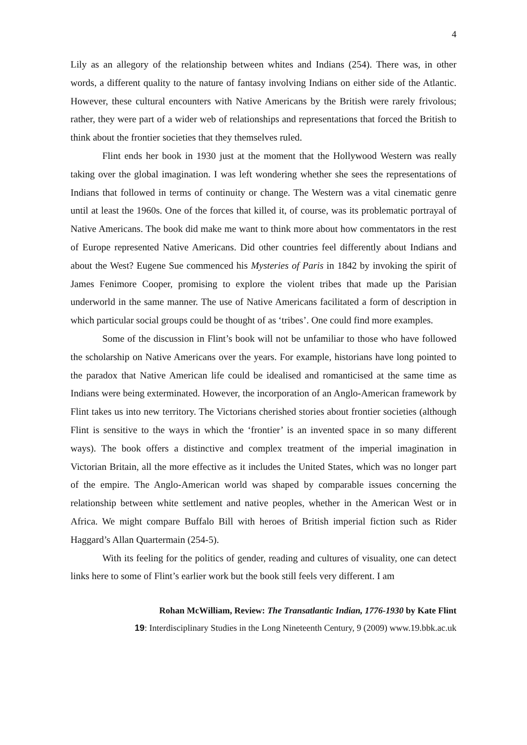4
Lily as an allegory of the relationship between whites and Indians (254). There was, in other words, a different quality to the nature of fantasy involving Indians on either side of the Atlantic. However, these cultural encounters with Native Americans by the British were rarely frivolous; rather, they were part of a wider web of relationships and representations that forced the British to think about the frontier societies that they themselves ruled.
Flint ends her book in 1930 just at the moment that the Hollywood Western was really taking over the global imagination. I was left wondering whether she sees the representations of Indians that followed in terms of continuity or change. The Western was a vital cinematic genre until at least the 1960s. One of the forces that killed it, of course, was its problematic portrayal of Native Americans. The book did make me want to think more about how commentators in the rest of Europe represented Native Americans. Did other countries feel differently about Indians and about the West? Eugene Sue commenced his Mysteries of Paris in 1842 by invoking the spirit of James Fenimore Cooper, promising to explore the violent tribes that made up the Parisian underworld in the same manner. The use of Native Americans facilitated a form of description in which particular social groups could be thought of as ‘tribes’. One could find more examples.
Some of the discussion in Flint’s book will not be unfamiliar to those who have followed the scholarship on Native Americans over the years. For example, historians have long pointed to the paradox that Native American life could be idealised and romanticised at the same time as Indians were being exterminated. However, the incorporation of an Anglo-American framework by Flint takes us into new territory. The Victorians cherished stories about frontier societies (although Flint is sensitive to the ways in which the ‘frontier’ is an invented space in so many different ways). The book offers a distinctive and complex treatment of the imperial imagination in Victorian Britain, all the more effective as it includes the United States, which was no longer part of the empire. The Anglo-American world was shaped by comparable issues concerning the relationship between white settlement and native peoples, whether in the American West or in Africa. We might compare Buffalo Bill with heroes of British imperial fiction such as Rider Haggard’s Allan Quartermain (254-5).
With its feeling for the politics of gender, reading and cultures of visuality, one can detect links here to some of Flint’s earlier work but the book still feels very different. I am
Rohan McWilliam, Review: The Transatlantic Indian, 1776-1930 by Kate Flint
19: Interdisciplinary Studies in the Long Nineteenth Century, 9 (2009) www.19.bbk.ac.uk